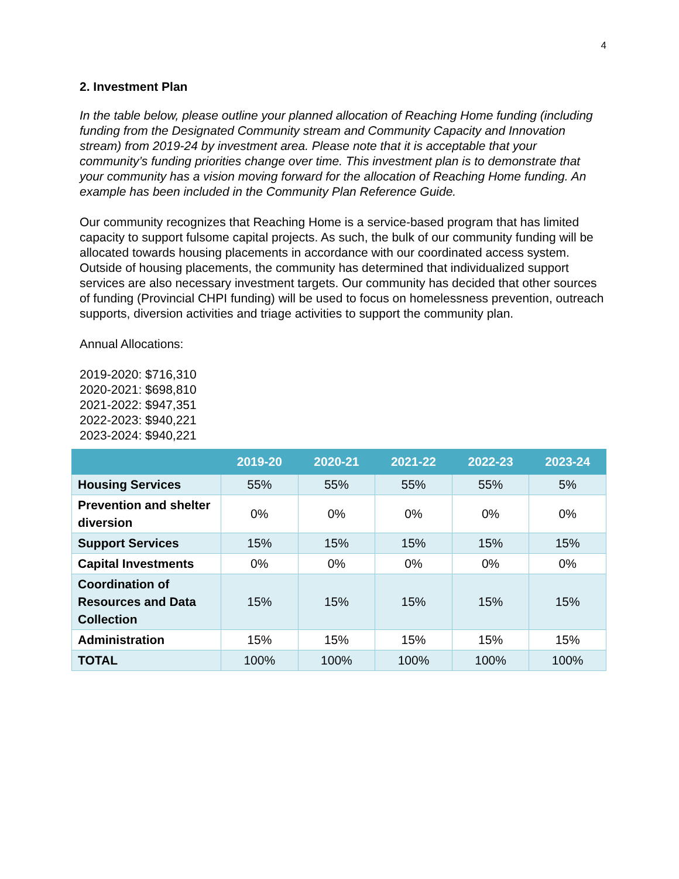4
2. Investment Plan
In the table below, please outline your planned allocation of Reaching Home funding (including funding from the Designated Community stream and Community Capacity and Innovation stream) from 2019-24 by investment area. Please note that it is acceptable that your community’s funding priorities change over time. This investment plan is to demonstrate that your community has a vision moving forward for the allocation of Reaching Home funding. An example has been included in the Community Plan Reference Guide.
Our community recognizes that Reaching Home is a service-based program that has limited capacity to support fulsome capital projects. As such, the bulk of our community funding will be allocated towards housing placements in accordance with our coordinated access system. Outside of housing placements, the community has determined that individualized support services are also necessary investment targets. Our community has decided that other sources of funding (Provincial CHPI funding) will be used to focus on homelessness prevention, outreach supports, diversion activities and triage activities to support the community plan.
Annual Allocations:
2019-2020: $716,310
2020-2021: $698,810
2021-2022: $947,351
2022-2023: $940,221
2023-2024: $940,221
| | 2019-20 | 2020-21 | 2021-22 | 2022-23 | 2023-24 |
| --- | --- | --- | --- | --- | --- |
| Housing Services | 55% | 55% | 55% | 55% | 5% |
| Prevention and shelter diversion | 0% | 0% | 0% | 0% | 0% |
| Support Services | 15% | 15% | 15% | 15% | 15% |
| Capital Investments | 0% | 0% | 0% | 0% | 0% |
| Coordination of Resources and Data Collection | 15% | 15% | 15% | 15% | 15% |
| Administration | 15% | 15% | 15% | 15% | 15% |
| TOTAL | 100% | 100% | 100% | 100% | 100% |